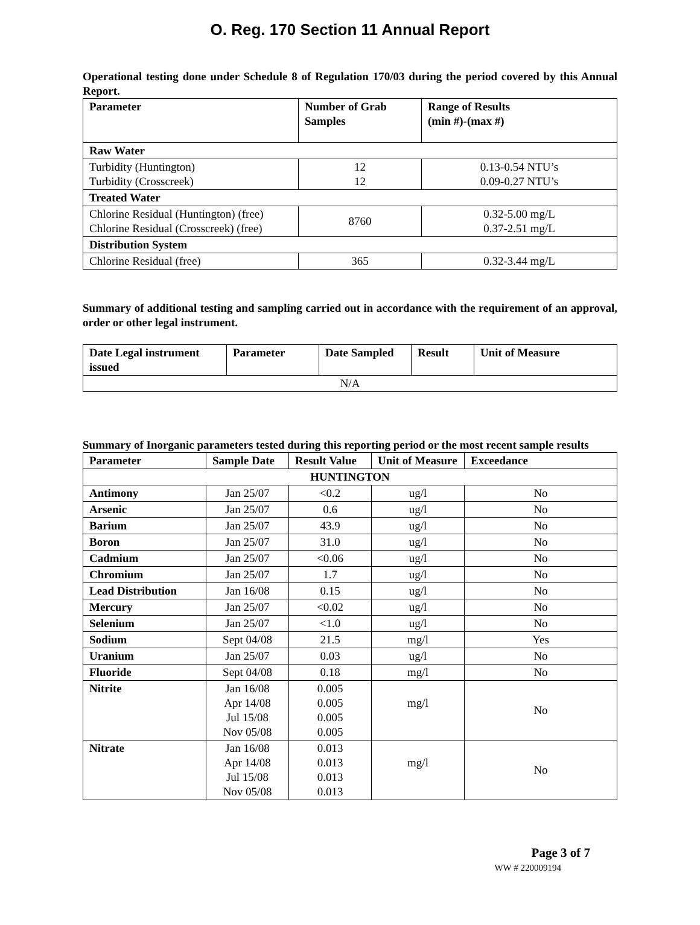O. Reg. 170 Section 11 Annual Report
Operational testing done under Schedule 8 of Regulation 170/03 during the period covered by this Annual Report.
| Parameter | Number of Grab Samples | Range of Results (min #)-(max #) |
| --- | --- | --- |
| Raw Water | | |
| Turbidity (Huntington) Turbidity (Crosscreek) | 12 12 | 0.13-0.54 NTU’s 0.09-0.27 NTU’s |
| Treated Water | | |
| Chlorine Residual (Huntington) (free) Chlorine Residual (Crosscreek) (free) | 8760 | 0.32-5.00 mg/L 0.37-2.51 mg/L |
| Distribution System | | |
| Chlorine Residual (free) | 365 | 0.32-3.44 mg/L |
Summary of additional testing and sampling carried out in accordance with the requirement of an approval, order or other legal instrument.
| Date Legal instrument issued | Parameter | Date Sampled | Result | Unit of Measure |
| --- | --- | --- | --- | --- |
| N/A | | | | |
Summary of Inorganic parameters tested during this reporting period or the most recent sample results
| Parameter | Sample Date | Result Value | Unit of Measure | Exceedance |
| --- | --- | --- | --- | --- |
| HUNTINGTON | | | | |
| Antimony | Jan 25/07 | <0.2 | ug/l | No |
| Arsenic | Jan 25/07 | 0.6 | ug/l | No |
| Barium | Jan 25/07 | 43.9 | ug/l | No |
| Boron | Jan 25/07 | 31.0 | ug/l | No |
| Cadmium | Jan 25/07 | <0.06 | ug/l | No |
| Chromium | Jan 25/07 | 1.7 | ug/l | No |
| Lead Distribution | Jan 16/08 | 0.15 | ug/l | No |
| Mercury | Jan 25/07 | <0.02 | ug/l | No |
| Selenium | Jan 25/07 | <1.0 | ug/l | No |
| Sodium | Sept 04/08 | 21.5 | mg/l | Yes |
| Uranium | Jan 25/07 | 0.03 | ug/l | No |
| Fluoride | Sept 04/08 | 0.18 | mg/l | No |
| Nitrite | Jan 16/08 Apr 14/08 Jul 15/08 Nov 05/08 | 0.005 0.005 0.005 0.005 | mg/l | No |
| Nitrate | Jan 16/08 Apr 14/08 Jul 15/08 Nov 05/08 | 0.013 0.013 0.013 0.013 | mg/l | No |
Page 3 of 7
WW # 220009194